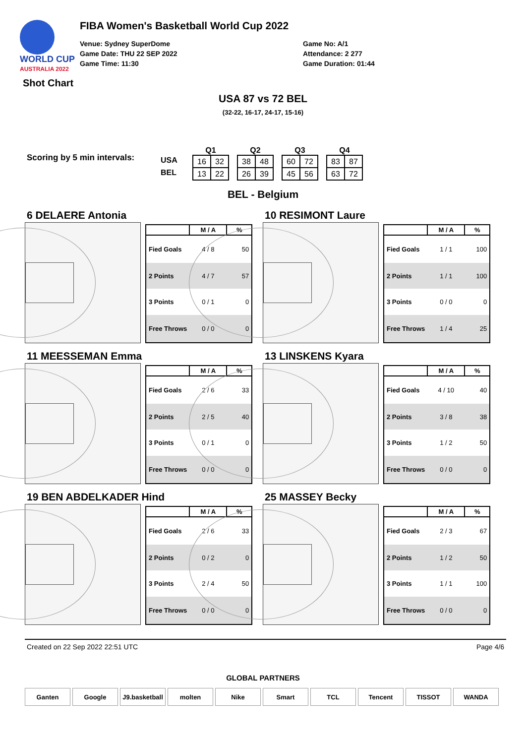WORLD CUP
AUSTRALIA 2022
FIBA Women's Basketball World Cup 2022
Venue: Sydney SuperDome
Game Date: THU 22 SEP 2022
Game Time: 11:30
Game No: A/1
Attendance: 2 277
Game Duration: 01:44
Shot Chart
USA 87 vs 72 BEL
(32-22, 16-17, 24-17, 15-16)
Scoring by 5 min intervals:
USA
BEL
Q1
| 16 | 32 |
| 13 | 22 |
Q2
| 38 | 48 |
| 26 | 39 |
Q3
| 60 | 72 |
| 45 | 56 |
Q4
| 83 | 87 |
| 63 | 72 |
BEL - Belgium
6 DELAERE Antonia
| | M / A | % |
| --- | --- | --- |
| Fied Goals | 4 / 8 | 50 |
| 2 Points | 4 / 7 | 57 |
| 3 Points | 0 / 1 | 0 |
| Free Throws | 0 / 0 | 0 |
10 RESIMONT Laure
| | M / A | % |
| --- | --- | --- |
| Fied Goals | 1 / 1 | 100 |
| 2 Points | 1 / 1 | 100 |
| 3 Points | 0 / 0 | 0 |
| Free Throws | 1 / 4 | 25 |
11 MEESSEMAN Emma
| | M / A | % |
| --- | --- | --- |
| Fied Goals | 2 / 6 | 33 |
| 2 Points | 2 / 5 | 40 |
| 3 Points | 0 / 1 | 0 |
| Free Throws | 0 / 0 | 0 |
13 LINSKENS Kyara
| | M / A | % |
| --- | --- | --- |
| Fied Goals | 4 / 10 | 40 |
| 2 Points | 3 / 8 | 38 |
| 3 Points | 1 / 2 | 50 |
| Free Throws | 0 / 0 | 0 |
19 BEN ABDELKADER Hind
| | M / A | % |
| --- | --- | --- |
| Fied Goals | 2 / 6 | 33 |
| 2 Points | 0 / 2 | 0 |
| 3 Points | 2 / 4 | 50 |
| Free Throws | 0 / 0 | 0 |
25 MASSEY Becky
| | M / A | % |
| --- | --- | --- |
| Fied Goals | 2 / 3 | 67 |
| 2 Points | 1 / 2 | 50 |
| 3 Points | 1 / 1 | 100 |
| Free Throws | 0 / 0 | 0 |
Created on 22 Sep 2022 22:51 UTC Page 4/6
GLOBAL PARTNERS
Ganten Google J9.basketball
molten Nike Smart TCL Tencent TISSOT WANDA